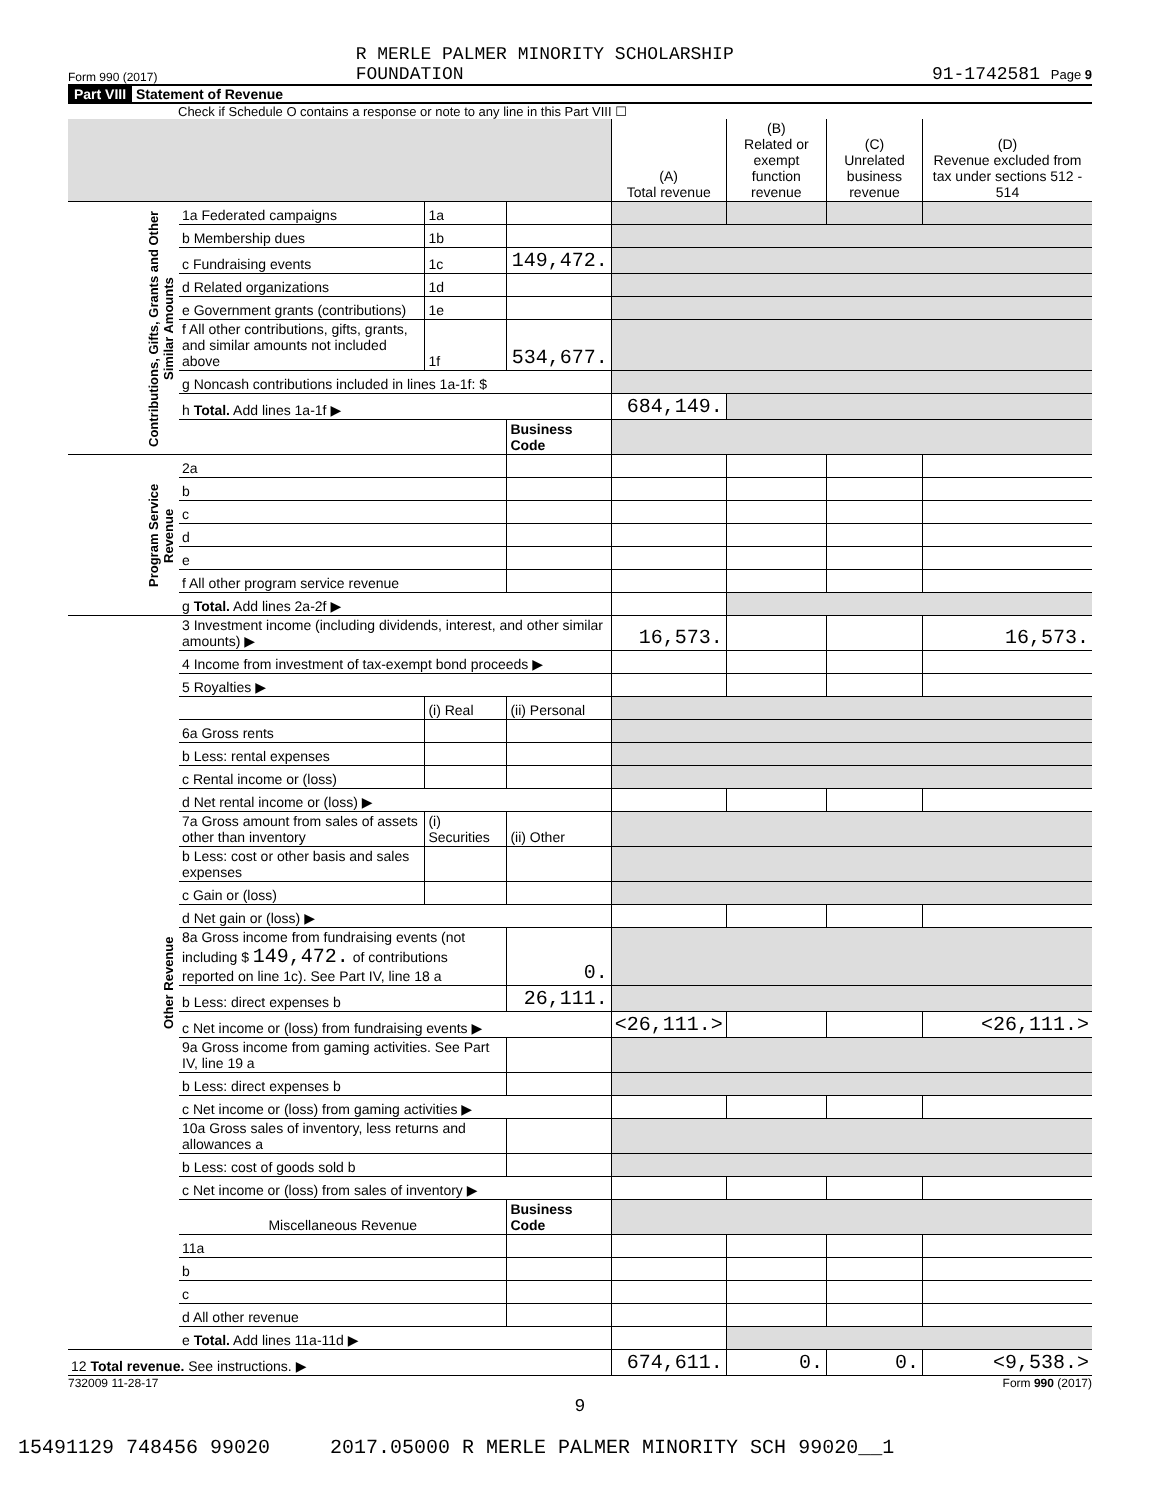Form 990 (2017) R MERLE PALMER MINORITY SCHOLARSHIP
FOUNDATION 91-1742581 Page 9
Part VIII Statement of Revenue
Check if Schedule O contains a response or note to any line in this Part VIII ☐
| | | | | (A) Total revenue | (B) Related or exempt function revenue | (C) Unrelated business revenue | (D) Revenue excluded from tax under sections 512 - 514 |
| --- | --- | --- | --- | --- | --- | --- | --- |
| Contributions, Gifts, Grants and Other Similar Amounts | 1a Federated campaigns | 1a | | | | | |
| | b Membership dues | 1b | | | | | |
| | c Fundraising events | 1c | 149,472. | | | | |
| | d Related organizations | 1d | | | | | |
| | e Government grants (contributions) | 1e | | | | | |
| | f All other contributions, gifts, grants, and similar amounts not included above | 1f | 534,677. | | | | |
| | g Noncash contributions included in lines 1a-1f: $ | | | | | | |
| | h Total. Add lines 1a-1f ▶ | | | 684,149. | | | |
| | | | Business Code | | | | |
| Program Service Revenue | 2a | | | | | | |
| | b | | | | | | |
| | c | | | | | | |
| | d | | | | | | |
| | e | | | | | | |
| | f All other program service revenue | | | | | | |
| | g Total. Add lines 2a-2f ▶ | | | | | | |
| Other Revenue | 3 Investment income (including dividends, interest, and other similar amounts) ▶ | | | 16,573. | | | 16,573. |
| | 4 Income from investment of tax-exempt bond proceeds ▶ | | | | | | |
| | 5 Royalties ▶ | | | | | | |
| | | (i) Real | (ii) Personal | | | | |
| | 6a Gross rents | | | | | | |
| | b Less: rental expenses | | | | | | |
| | c Rental income or (loss) | | | | | | |
| | d Net rental income or (loss) ▶ | | | | | | |
| | 7a Gross amount from sales of assets other than inventory | (i) Securities | (ii) Other | | | | |
| | b Less: cost or other basis and sales expenses | | | | | | |
| | c Gain or (loss) | | | | | | |
| | d Net gain or (loss) ▶ | | | | | | |
| | 8a Gross income from fundraising events (not including $ 149,472. of contributions reported on line 1c). See Part IV, line 18 a | | 0. | | | | |
| | b Less: direct expenses b | | 26,111. | | | | |
| | c Net income or (loss) from fundraising events ▶ | | | <26,111.> | | | <26,111.> |
| | 9a Gross income from gaming activities. See Part IV, line 19 a | | | | | | |
| | b Less: direct expenses b | | | | | | |
| | c Net income or (loss) from gaming activities ▶ | | | | | | |
| | 10a Gross sales of inventory, less returns and allowances a | | | | | | |
| | b Less: cost of goods sold b | | | | | | |
| | c Net income or (loss) from sales of inventory ▶ | | | | | | |
| | Miscellaneous Revenue | | Business Code | | | | |
| | 11a | | | | | | |
| | b | | | | | | |
| | c | | | | | | |
| | d All other revenue | | | | | | |
| | e Total. Add lines 11a-11d ▶ | | | | | | |
| 12 Total revenue. See instructions. ▶ | | | | 674,611. | 0. | 0. | <9,538.> |
732009 11-28-17 Form 990 (2017)
9
15491129 748456 99020 2017.05000 R MERLE PALMER MINORITY SCH 99020__1